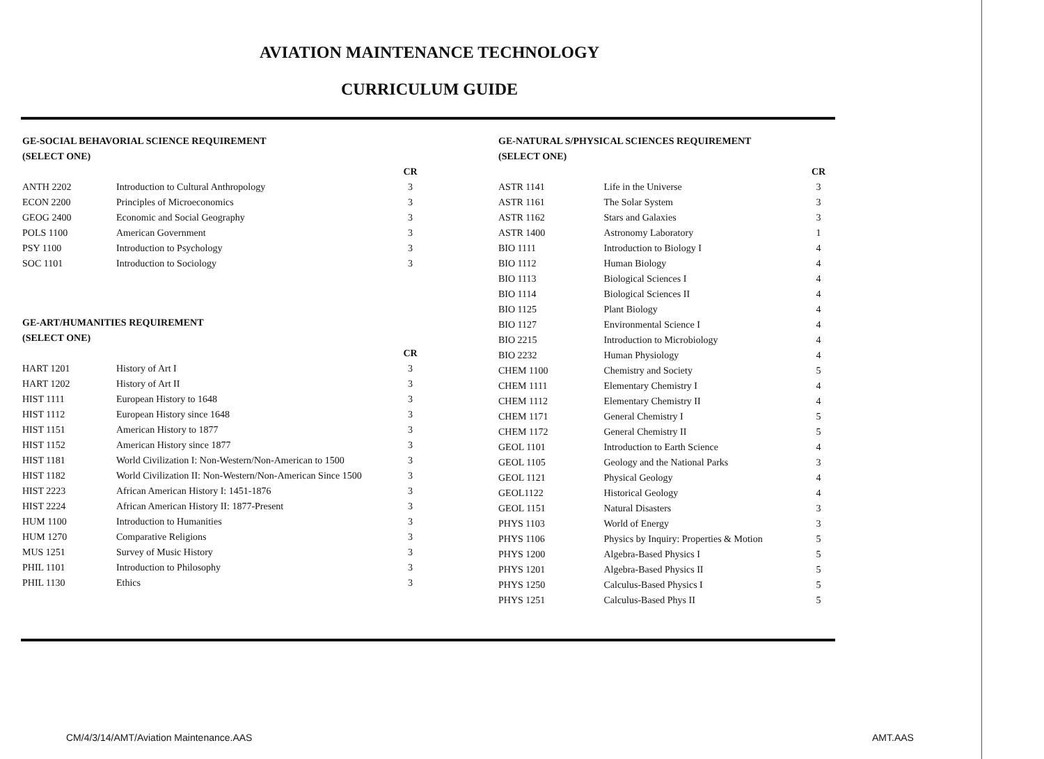AVIATION MAINTENANCE TECHNOLOGY
CURRICULUM GUIDE
GE-SOCIAL BEHAVORIAL SCIENCE REQUIREMENT
(SELECT ONE)
| | | CR |
| --- | --- | --- |
| ANTH 2202 | Introduction to Cultural Anthropology | 3 |
| ECON 2200 | Principles of Microeconomics | 3 |
| GEOG 2400 | Economic and Social Geography | 3 |
| POLS 1100 | American Government | 3 |
| PSY 1100 | Introduction to Psychology | 3 |
| SOC 1101 | Introduction to Sociology | 3 |
GE-ART/HUMANITIES REQUIREMENT
(SELECT ONE)
| | | CR |
| --- | --- | --- |
| HART 1201 | History of Art I | 3 |
| HART 1202 | History of Art II | 3 |
| HIST 1111 | European History to 1648 | 3 |
| HIST 1112 | European History since 1648 | 3 |
| HIST 1151 | American History to 1877 | 3 |
| HIST 1152 | American History since 1877 | 3 |
| HIST 1181 | World Civilization I: Non-Western/Non-American to 1500 | 3 |
| HIST 1182 | World Civilization II: Non-Western/Non-American Since 1500 | 3 |
| HIST 2223 | African American History I: 1451-1876 | 3 |
| HIST 2224 | African American History II: 1877-Present | 3 |
| HUM 1100 | Introduction to Humanities | 3 |
| HUM 1270 | Comparative Religions | 3 |
| MUS 1251 | Survey of Music History | 3 |
| PHIL 1101 | Introduction to Philosophy | 3 |
| PHIL 1130 | Ethics | 3 |
GE-NATURAL S/PHYSICAL SCIENCES REQUIREMENT
(SELECT ONE)
| | | CR |
| --- | --- | --- |
| ASTR 1141 | Life in the Universe | 3 |
| ASTR 1161 | The Solar System | 3 |
| ASTR 1162 | Stars and Galaxies | 3 |
| ASTR 1400 | Astronomy Laboratory | 1 |
| BIO 1111 | Introduction to Biology I | 4 |
| BIO 1112 | Human Biology | 4 |
| BIO 1113 | Biological Sciences I | 4 |
| BIO 1114 | Biological Sciences II | 4 |
| BIO 1125 | Plant Biology | 4 |
| BIO 1127 | Environmental Science I | 4 |
| BIO 2215 | Introduction to Microbiology | 4 |
| BIO 2232 | Human Physiology | 4 |
| CHEM 1100 | Chemistry and Society | 5 |
| CHEM 1111 | Elementary Chemistry I | 4 |
| CHEM 1112 | Elementary Chemistry II | 4 |
| CHEM 1171 | General Chemistry I | 5 |
| CHEM 1172 | General Chemistry II | 5 |
| GEOL 1101 | Introduction to Earth Science | 4 |
| GEOL 1105 | Geology and the National Parks | 3 |
| GEOL 1121 | Physical Geology | 4 |
| GEOL1122 | Historical Geology | 4 |
| GEOL 1151 | Natural Disasters | 3 |
| PHYS 1103 | World of Energy | 3 |
| PHYS 1106 | Physics by Inquiry: Properties & Motion | 5 |
| PHYS 1200 | Algebra-Based Physics I | 5 |
| PHYS 1201 | Algebra-Based Physics II | 5 |
| PHYS 1250 | Calculus-Based Physics I | 5 |
| PHYS 1251 | Calculus-Based Phys II | 5 |
CM/4/3/14/AMT/Aviation Maintenance.AAS
AMT.AAS